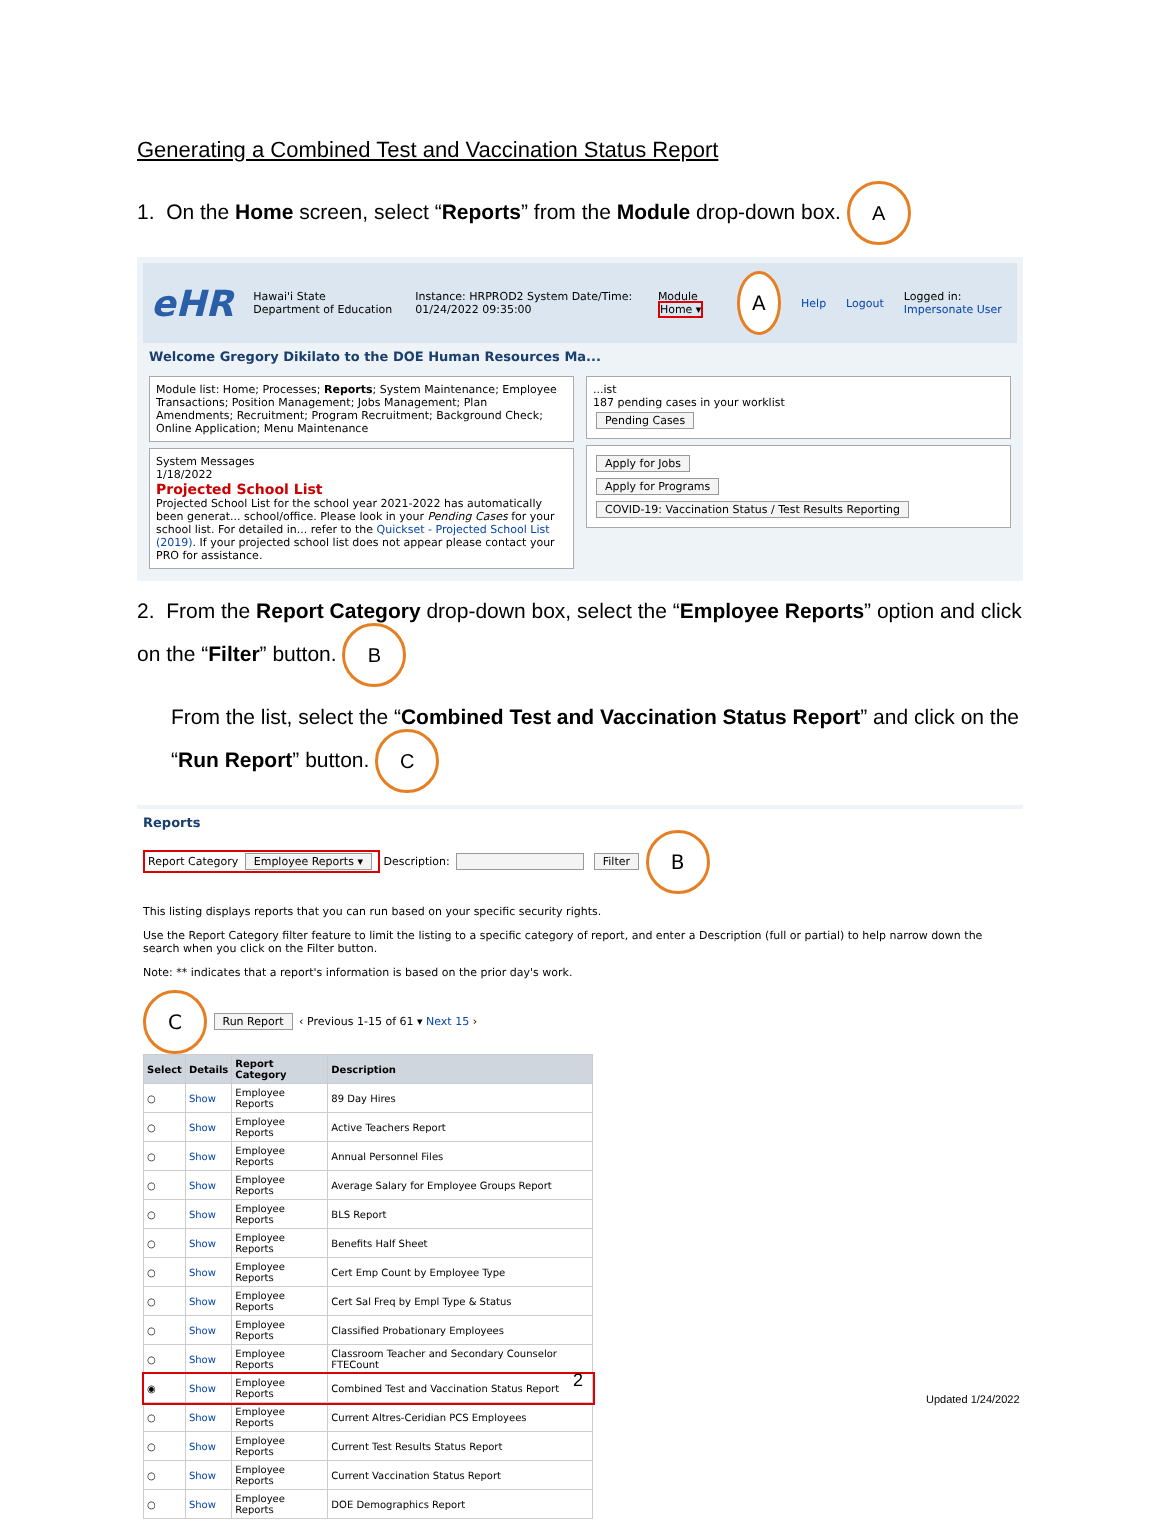Generating a Combined Test and Vaccination Status Report
1. On the Home screen, select “Reports” from the Module drop-down box. A
eHR Hawai'i State Department of Education Instance: HRPROD2 System Date/Time: 01/24/2022 09:35:00 Module Home ▾ A Help Logout Logged in: Impersonate User
Welcome Gregory Dikilato to the DOE Human Resources Ma...
Module list: Home; Processes; Reports; System Maintenance; Employee Transactions; Position Management; Jobs Management; Plan Amendments; Recruitment; Program Recruitment; Background Check; Online Application; Menu Maintenance
System Messages
1/18/2022
Projected School List
Projected School List for the school year 2021-2022 has automatically been generat... school/office. Please look in your Pending Cases for your school list. For detailed in... refer to the Quickset - Projected School List (2019). If your projected school list does not appear please contact your PRO for assistance.
...ist
187 pending cases in your worklist
Pending Cases
Apply for Jobs
Apply for Programs
COVID-19: Vaccination Status / Test Results Reporting
2. From the Report Category drop-down box, select the “Employee Reports” option and click on the “Filter” button. B
From the list, select the “Combined Test and Vaccination Status Report” and click on the “Run Report” button. C
Reports
Report Category Employee Reports ▾ Description: Filter B
This listing displays reports that you can run based on your specific security rights.
Use the Report Category filter feature to limit the listing to a specific category of report, and enter a Description (full or partial) to help narrow down the search when you click on the Filter button.
Note: ** indicates that a report's information is based on the prior day's work.
C Run Report ‹ Previous 1-15 of 61 ▾ Next 15 ›
| Select | Details | Report Category | Description |
| --- | --- | --- | --- |
| ○ | Show | Employee Reports | 89 Day Hires |
| ○ | Show | Employee Reports | Active Teachers Report |
| ○ | Show | Employee Reports | Annual Personnel Files |
| ○ | Show | Employee Reports | Average Salary for Employee Groups Report |
| ○ | Show | Employee Reports | BLS Report |
| ○ | Show | Employee Reports | Benefits Half Sheet |
| ○ | Show | Employee Reports | Cert Emp Count by Employee Type |
| ○ | Show | Employee Reports | Cert Sal Freq by Empl Type & Status |
| ○ | Show | Employee Reports | Classified Probationary Employees |
| ○ | Show | Employee Reports | Classroom Teacher and Secondary Counselor FTECount |
| ◉ | Show | Employee Reports | Combined Test and Vaccination Status Report |
| ○ | Show | Employee Reports | Current Altres-Ceridian PCS Employees |
| ○ | Show | Employee Reports | Current Test Results Status Report |
| ○ | Show | Employee Reports | Current Vaccination Status Report |
| ○ | Show | Employee Reports | DOE Demographics Report |
2
Updated 1/24/2022